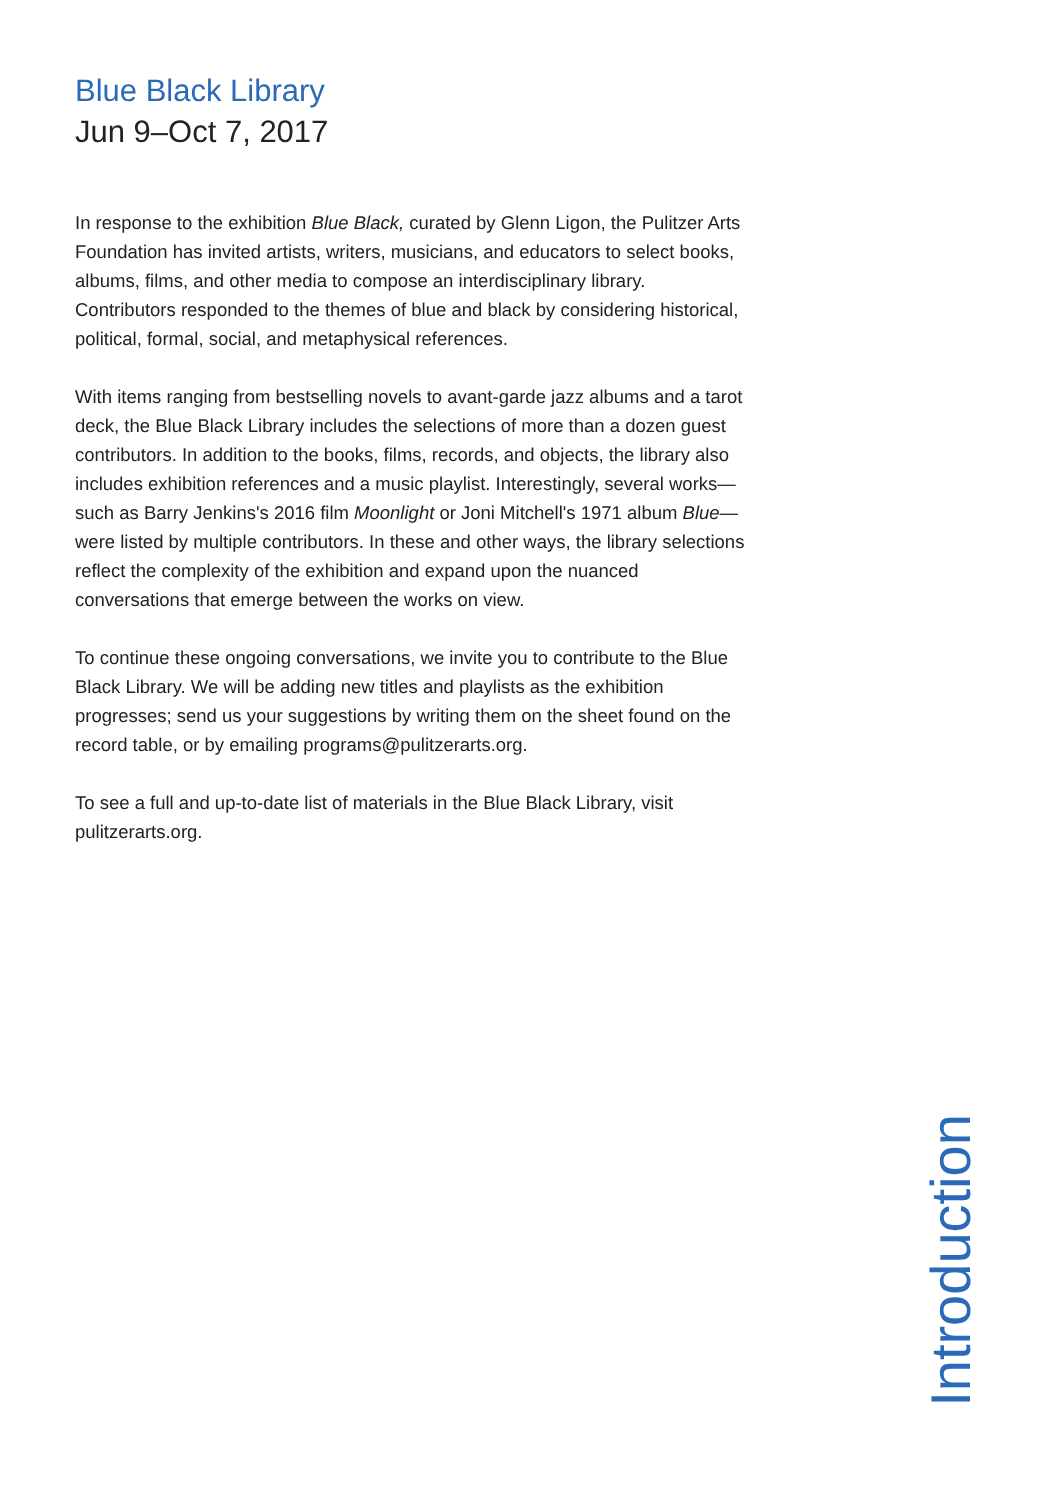Blue Black Library
Jun 9–Oct 7, 2017
In response to the exhibition Blue Black, curated by Glenn Ligon, the Pulitzer Arts Foundation has invited artists, writers, musicians, and educators to select books, albums, films, and other media to compose an interdisciplinary library. Contributors responded to the themes of blue and black by considering historical, political, formal, social, and metaphysical references.
With items ranging from bestselling novels to avant-garde jazz albums and a tarot deck, the Blue Black Library includes the selections of more than a dozen guest contributors. In addition to the books, films, records, and objects, the library also includes exhibition references and a music playlist. Interestingly, several works—such as Barry Jenkins's 2016 film Moonlight or Joni Mitchell's 1971 album Blue—were listed by multiple contributors. In these and other ways, the library selections reflect the complexity of the exhibition and expand upon the nuanced conversations that emerge between the works on view.
To continue these ongoing conversations, we invite you to contribute to the Blue Black Library. We will be adding new titles and playlists as the exhibition progresses; send us your suggestions by writing them on the sheet found on the record table, or by emailing programs@pulitzerarts.org.
To see a full and up-to-date list of materials in the Blue Black Library, visit pulitzerarts.org.
Introduction